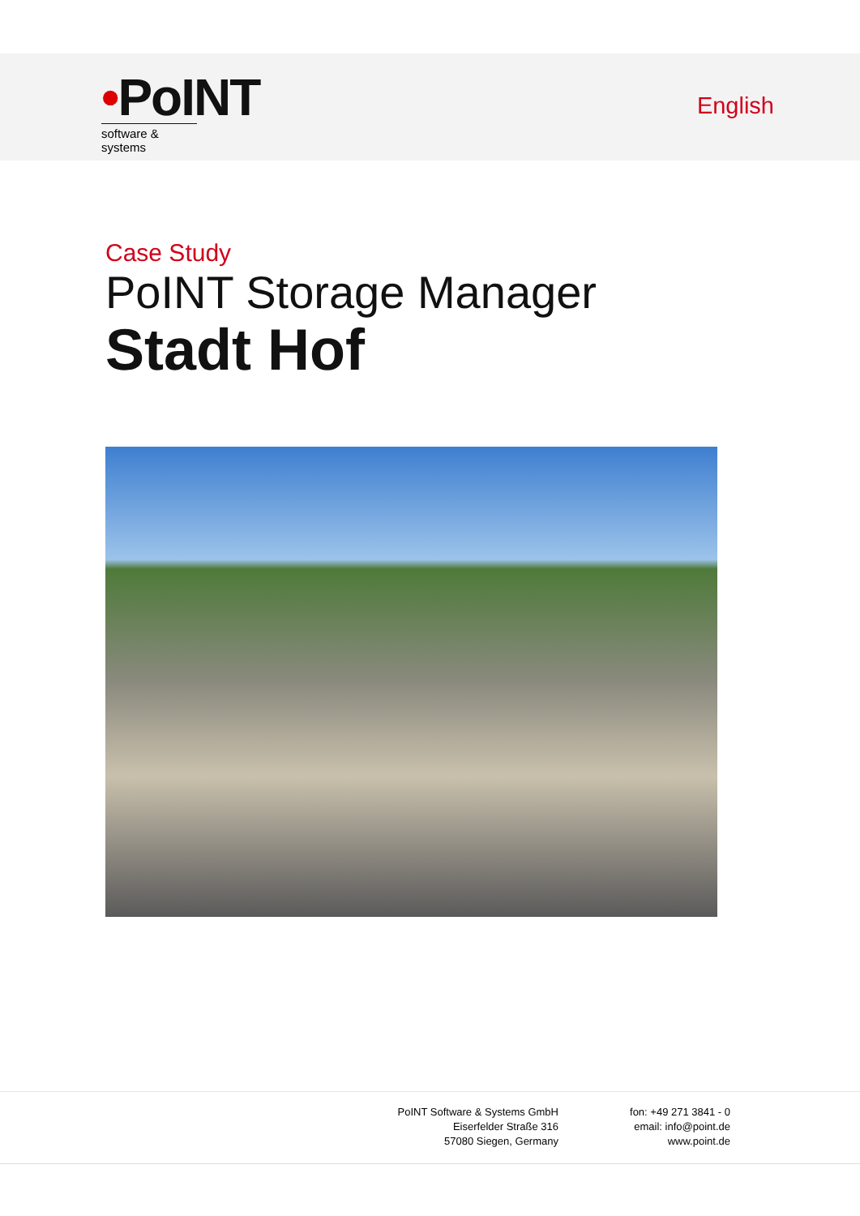•PoINT
software & systems
English
Case Study
PoINT Storage Manager
Stadt Hof
PoINT Software & Systems GmbH
Eiserfelder Straße 316
57080 Siegen, Germany
fon: +49 271 3841 - 0
email: info@point.de
www.point.de